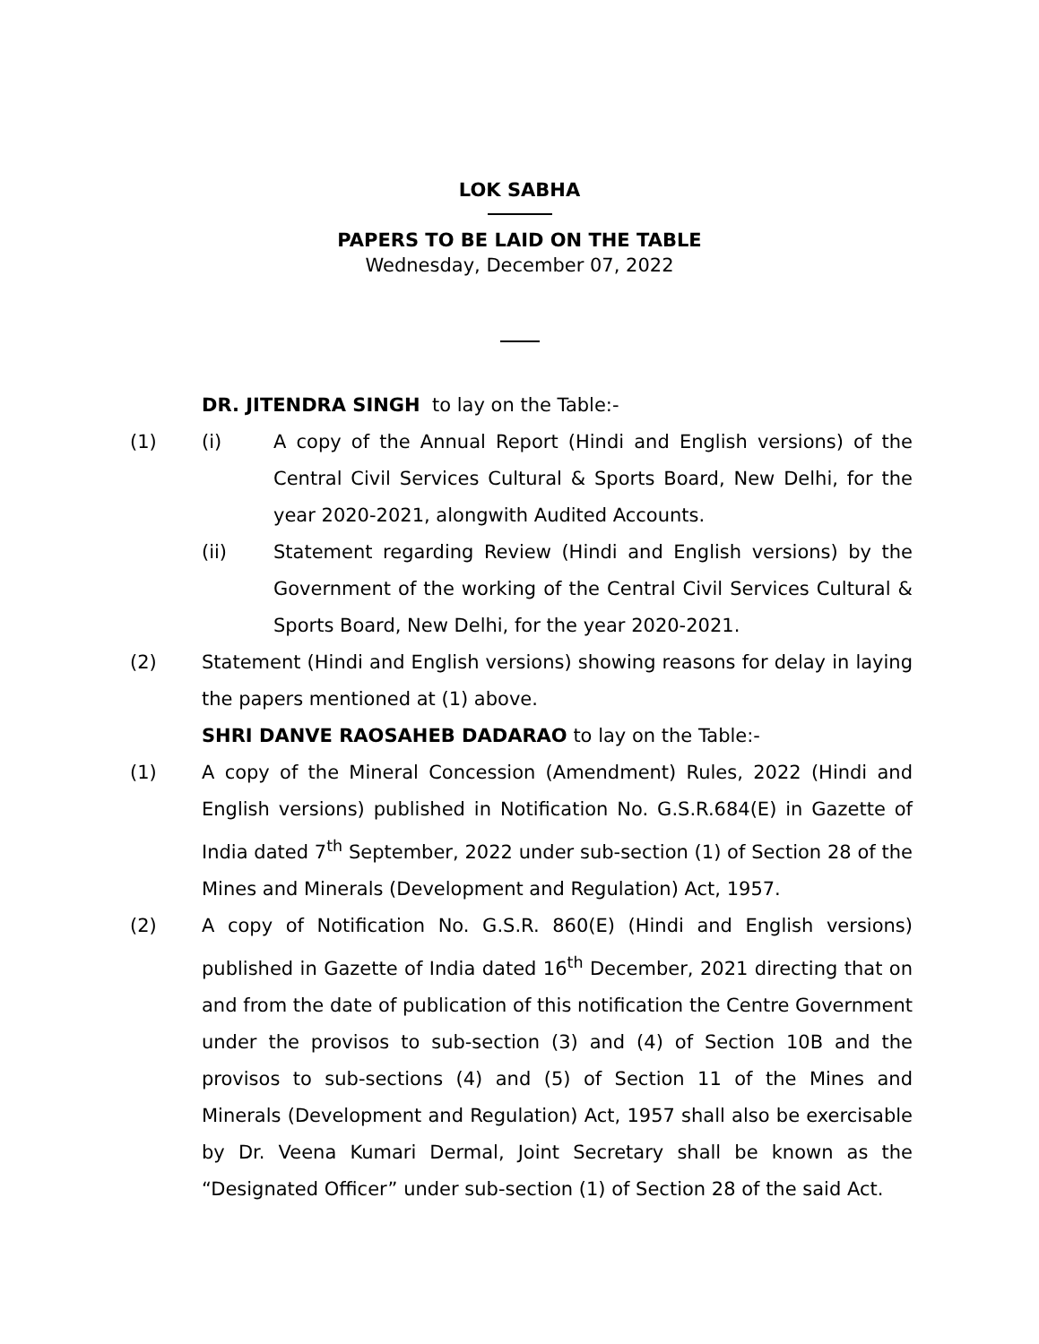LOK SABHA
PAPERS TO BE LAID ON THE TABLE
Wednesday, December 07, 2022
DR. JITENDRA SINGH to lay on the Table:-
(1) (i) A copy of the Annual Report (Hindi and English versions) of the Central Civil Services Cultural & Sports Board, New Delhi, for the year 2020-2021, alongwith Audited Accounts.
(ii) Statement regarding Review (Hindi and English versions) by the Government of the working of the Central Civil Services Cultural & Sports Board, New Delhi, for the year 2020-2021.
(2) Statement (Hindi and English versions) showing reasons for delay in laying the papers mentioned at (1) above.
SHRI DANVE RAOSAHEB DADARAO to lay on the Table:-
(1) A copy of the Mineral Concession (Amendment) Rules, 2022 (Hindi and English versions) published in Notification No. G.S.R.684(E) in Gazette of India dated 7<sup>th</sup> September, 2022 under sub-section (1) of Section 28 of the Mines and Minerals (Development and Regulation) Act, 1957.
(2) A copy of Notification No. G.S.R. 860(E) (Hindi and English versions) published in Gazette of India dated 16<sup>th</sup> December, 2021 directing that on and from the date of publication of this notification the Centre Government under the provisos to sub-section (3) and (4) of Section 10B and the provisos to sub-sections (4) and (5) of Section 11 of the Mines and Minerals (Development and Regulation) Act, 1957 shall also be exercisable by Dr. Veena Kumari Dermal, Joint Secretary shall be known as the “Designated Officer” under sub-section (1) of Section 28 of the said Act.